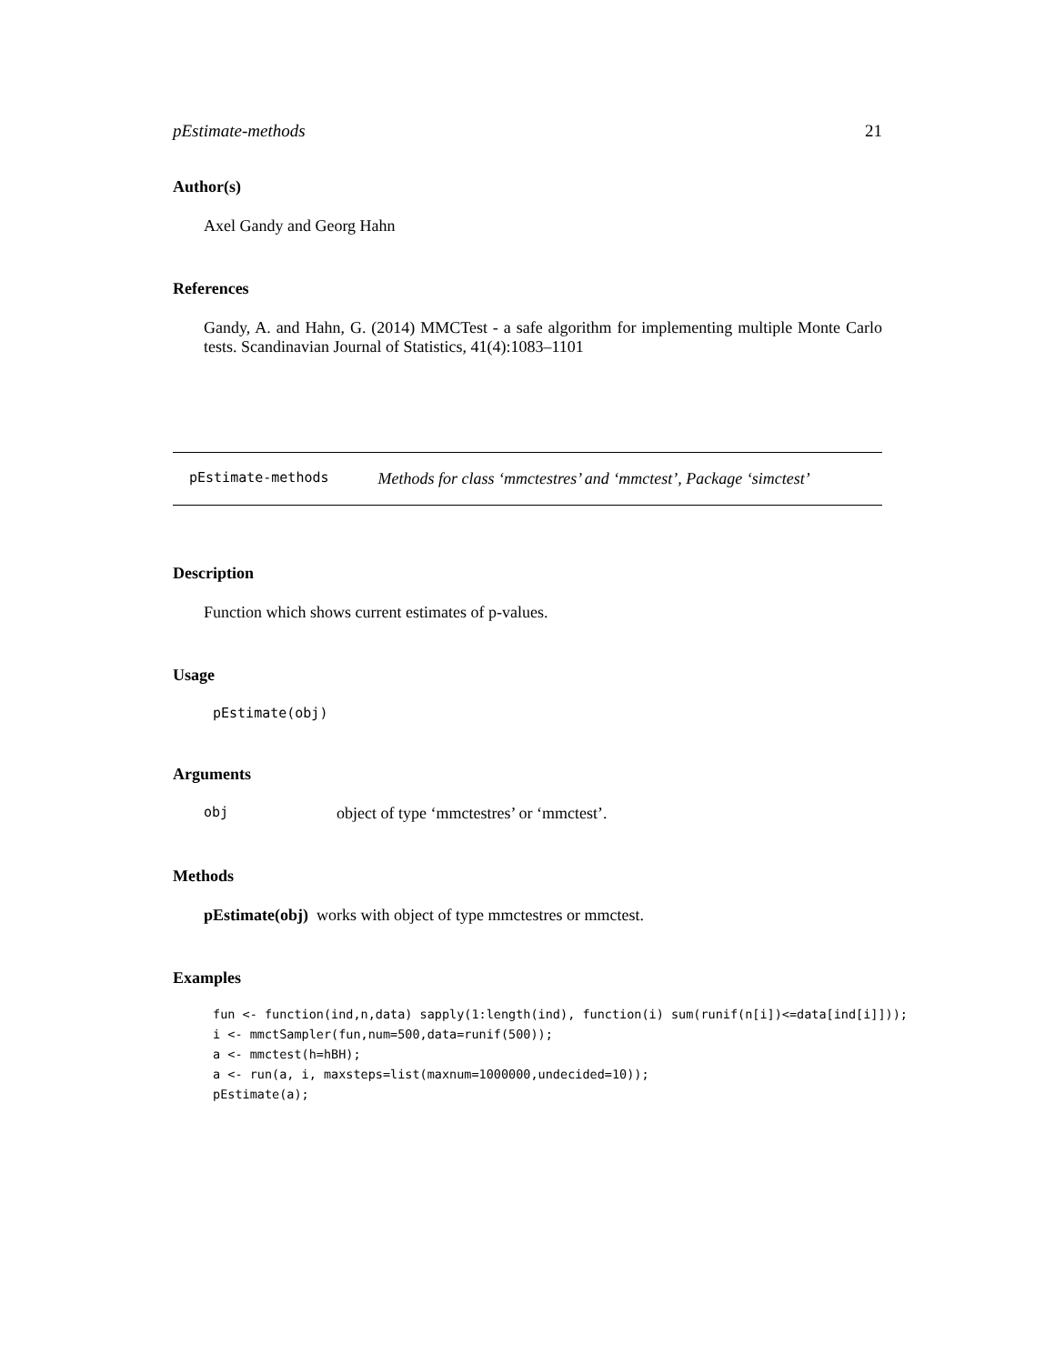pEstimate-methods 21
Author(s)
Axel Gandy and Georg Hahn
References
Gandy, A. and Hahn, G. (2014) MMCTest - a safe algorithm for implementing multiple Monte Carlo tests. Scandinavian Journal of Statistics, 41(4):1083–1101
pEstimate-methods Methods for class ‘mmctestres’ and ‘mmctest’, Package ‘simctest’
Description
Function which shows current estimates of p-values.
Usage
pEstimate(obj)
Arguments
obj object of type ‘mmctestres’ or ‘mmctest’.
Methods
pEstimate(obj) works with object of type mmctestres or mmctest.
Examples
fun <- function(ind,n,data) sapply(1:length(ind), function(i) sum(runif(n[i])<=data[ind[i]]));
i <- mmctSampler(fun,num=500,data=runif(500));
a <- mmctest(h=hBH);
a <- run(a, i, maxsteps=list(maxnum=1000000,undecided=10));
pEstimate(a);